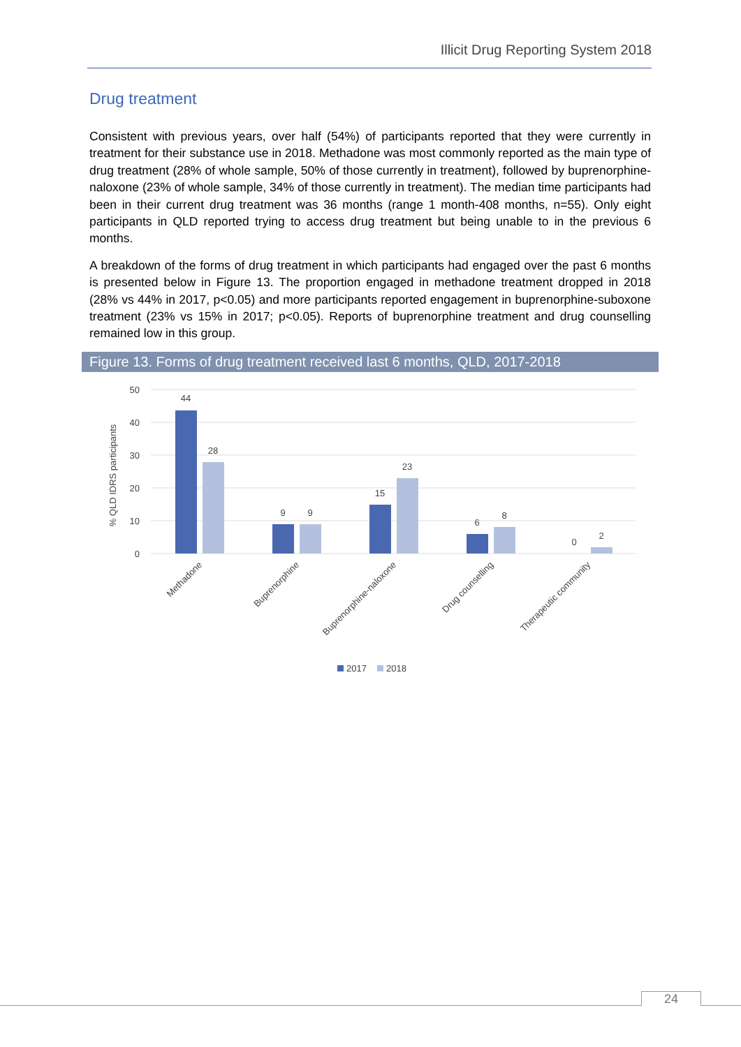Illicit Drug Reporting System 2018
Drug treatment
Consistent with previous years, over half (54%) of participants reported that they were currently in treatment for their substance use in 2018. Methadone was most commonly reported as the main type of drug treatment (28% of whole sample, 50% of those currently in treatment), followed by buprenorphine-naloxone (23% of whole sample, 34% of those currently in treatment). The median time participants had been in their current drug treatment was 36 months (range 1 month-408 months, n=55). Only eight participants in QLD reported trying to access drug treatment but being unable to in the previous 6 months.
A breakdown of the forms of drug treatment in which participants had engaged over the past 6 months is presented below in Figure 13. The proportion engaged in methadone treatment dropped in 2018 (28% vs 44% in 2017, p<0.05) and more participants reported engagement in buprenorphine-suboxone treatment (23% vs 15% in 2017; p<0.05). Reports of buprenorphine treatment and drug counselling remained low in this group.
Figure 13. Forms of drug treatment received last 6 months, QLD, 2017-2018
50
40
30
20
10
0
% QLD IDRS participants
44
28
9
9
15
23
6
8
0
2
Methadone
Buprenorphine
Buprenorphine-naloxone
Drug counselling
Therapeutic community
2017
2018
24